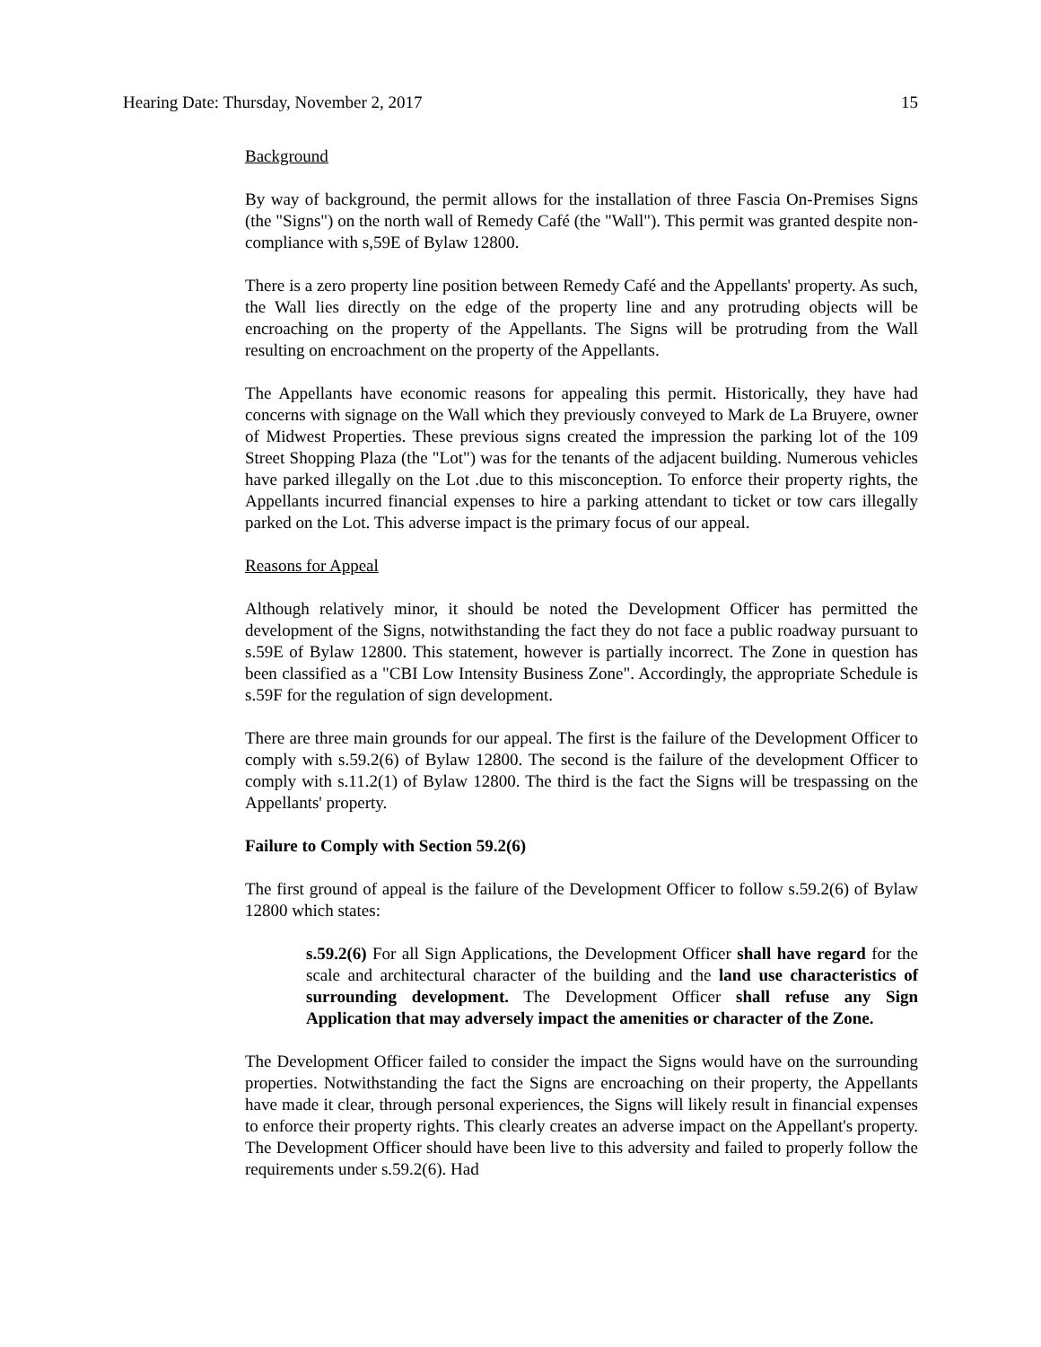Hearing Date: Thursday, November 2, 2017 15
Background
By way of background, the permit allows for the installation of three Fascia On-Premises Signs (the "Signs") on the north wall of Remedy Café (the "Wall"). This permit was granted despite non-compliance with s,59E of Bylaw 12800.
There is a zero property line position between Remedy Café and the Appellants' property. As such, the Wall lies directly on the edge of the property line and any protruding objects will be encroaching on the property of the Appellants. The Signs will be protruding from the Wall resulting on encroachment on the property of the Appellants.
The Appellants have economic reasons for appealing this permit. Historically, they have had concerns with signage on the Wall which they previously conveyed to Mark de La Bruyere, owner of Midwest Properties. These previous signs created the impression the parking lot of the 109 Street Shopping Plaza (the "Lot") was for the tenants of the adjacent building. Numerous vehicles have parked illegally on the Lot .due to this misconception. To enforce their property rights, the Appellants incurred financial expenses to hire a parking attendant to ticket or tow cars illegally parked on the Lot. This adverse impact is the primary focus of our appeal.
Reasons for Appeal
Although relatively minor, it should be noted the Development Officer has permitted the development of the Signs, notwithstanding the fact they do not face a public roadway pursuant to s.59E of Bylaw 12800. This statement, however is partially incorrect. The Zone in question has been classified as a "CBI Low Intensity Business Zone". Accordingly, the appropriate Schedule is s.59F for the regulation of sign development.
There are three main grounds for our appeal. The first is the failure of the Development Officer to comply with s.59.2(6) of Bylaw 12800. The second is the failure of the development Officer to comply with s.11.2(1) of Bylaw 12800. The third is the fact the Signs will be trespassing on the Appellants' property.
Failure to Comply with Section 59.2(6)
The first ground of appeal is the failure of the Development Officer to follow s.59.2(6) of Bylaw 12800 which states:
s.59.2(6) For all Sign Applications, the Development Officer shall have regard for the scale and architectural character of the building and the land use characteristics of surrounding development. The Development Officer shall refuse any Sign Application that may adversely impact the amenities or character of the Zone.
The Development Officer failed to consider the impact the Signs would have on the surrounding properties. Notwithstanding the fact the Signs are encroaching on their property, the Appellants have made it clear, through personal experiences, the Signs will likely result in financial expenses to enforce their property rights. This clearly creates an adverse impact on the Appellant's property. The Development Officer should have been live to this adversity and failed to properly follow the requirements under s.59.2(6). Had